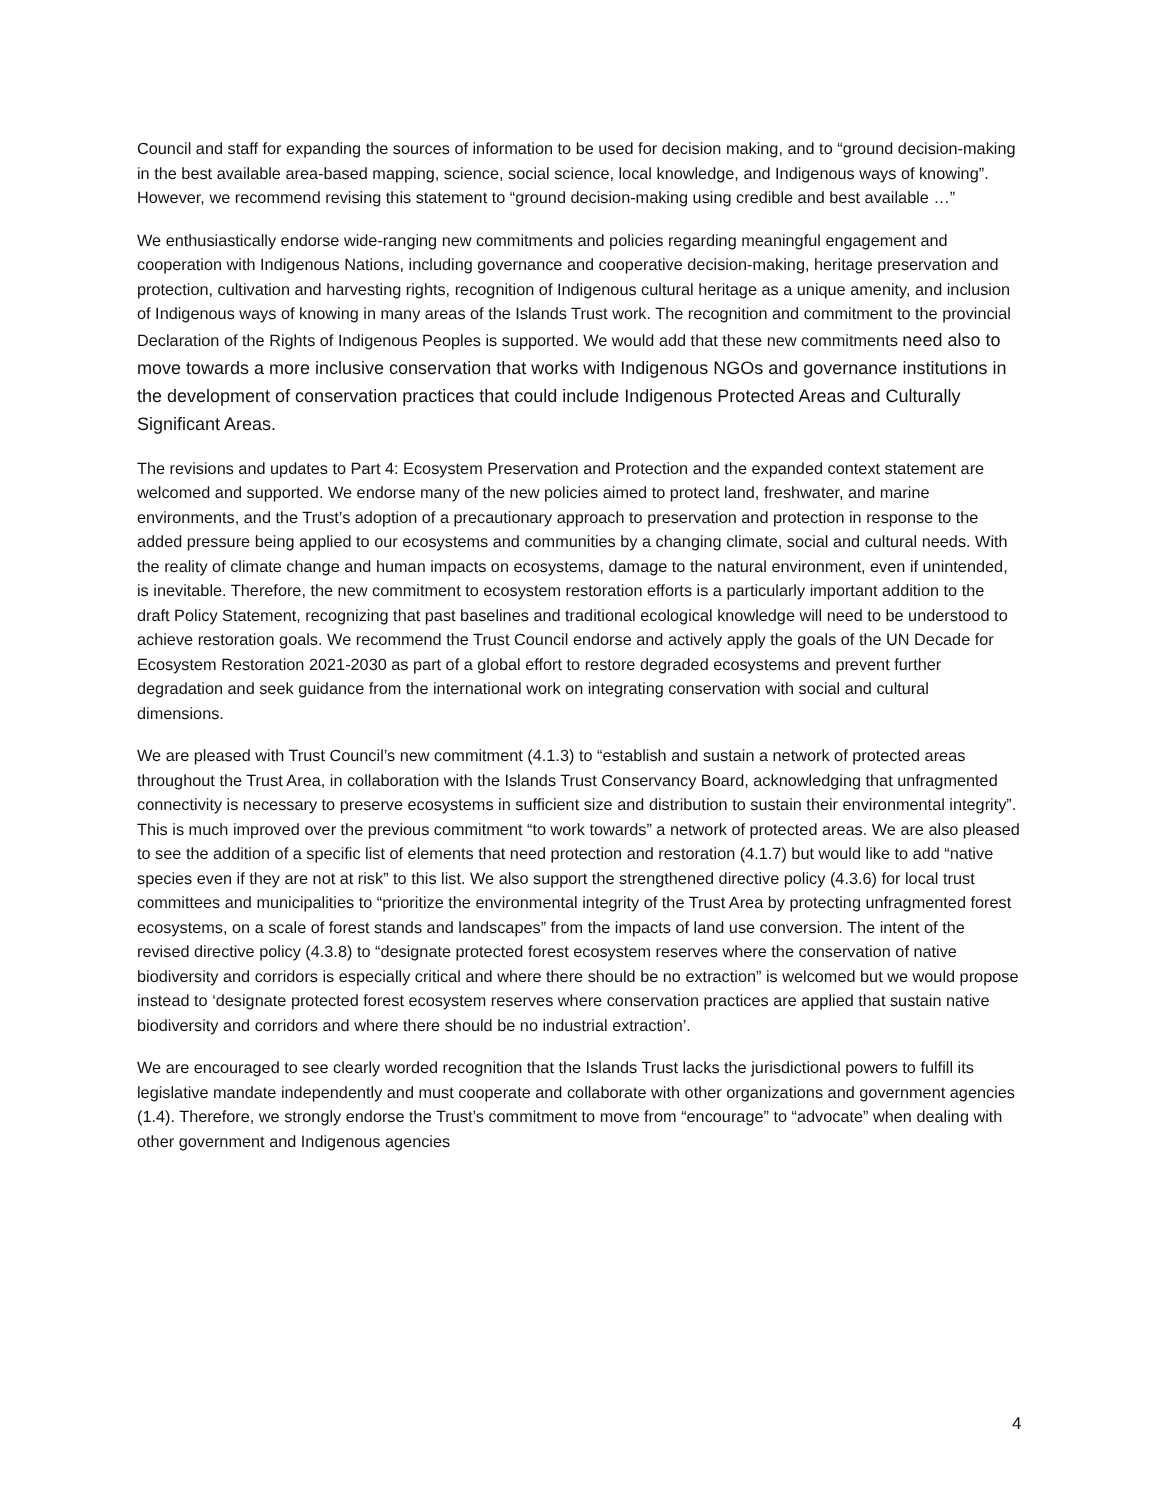Council and staff for expanding the sources of information to be used for decision making, and to “ground decision-making in the best available area-based mapping, science, social science, local knowledge, and Indigenous ways of knowing”. However, we recommend revising this statement to “ground decision-making using credible and best available …”
We enthusiastically endorse wide-ranging new commitments and policies regarding meaningful engagement and cooperation with Indigenous Nations, including governance and cooperative decision-making, heritage preservation and protection, cultivation and harvesting rights, recognition of Indigenous cultural heritage as a unique amenity, and inclusion of Indigenous ways of knowing in many areas of the Islands Trust work. The recognition and commitment to the provincial Declaration of the Rights of Indigenous Peoples is supported. We would add that these new commitments need also to move towards a more inclusive conservation that works with Indigenous NGOs and governance institutions in the development of conservation practices that could include Indigenous Protected Areas and Culturally Significant Areas.
The revisions and updates to Part 4: Ecosystem Preservation and Protection and the expanded context statement are welcomed and supported. We endorse many of the new policies aimed to protect land, freshwater, and marine environments, and the Trust’s adoption of a precautionary approach to preservation and protection in response to the added pressure being applied to our ecosystems and communities by a changing climate, social and cultural needs. With the reality of climate change and human impacts on ecosystems, damage to the natural environment, even if unintended, is inevitable. Therefore, the new commitment to ecosystem restoration efforts is a particularly important addition to the draft Policy Statement, recognizing that past baselines and traditional ecological knowledge will need to be understood to achieve restoration goals. We recommend the Trust Council endorse and actively apply the goals of the UN Decade for Ecosystem Restoration 2021-2030 as part of a global effort to restore degraded ecosystems and prevent further degradation and seek guidance from the international work on integrating conservation with social and cultural dimensions.
We are pleased with Trust Council’s new commitment (4.1.3) to “establish and sustain a network of protected areas throughout the Trust Area, in collaboration with the Islands Trust Conservancy Board, acknowledging that unfragmented connectivity is necessary to preserve ecosystems in sufficient size and distribution to sustain their environmental integrity”. This is much improved over the previous commitment “to work towards” a network of protected areas. We are also pleased to see the addition of a specific list of elements that need protection and restoration (4.1.7) but would like to add “native species even if they are not at risk” to this list. We also support the strengthened directive policy (4.3.6) for local trust committees and municipalities to “prioritize the environmental integrity of the Trust Area by protecting unfragmented forest ecosystems, on a scale of forest stands and landscapes” from the impacts of land use conversion. The intent of the revised directive policy (4.3.8) to “designate protected forest ecosystem reserves where the conservation of native biodiversity and corridors is especially critical and where there should be no extraction” is welcomed but we would propose instead to ‘designate protected forest ecosystem reserves where conservation practices are applied that sustain native biodiversity and corridors and where there should be no industrial extraction’.
We are encouraged to see clearly worded recognition that the Islands Trust lacks the jurisdictional powers to fulfill its legislative mandate independently and must cooperate and collaborate with other organizations and government agencies (1.4). Therefore, we strongly endorse the Trust’s commitment to move from “encourage” to “advocate” when dealing with other government and Indigenous agencies
4